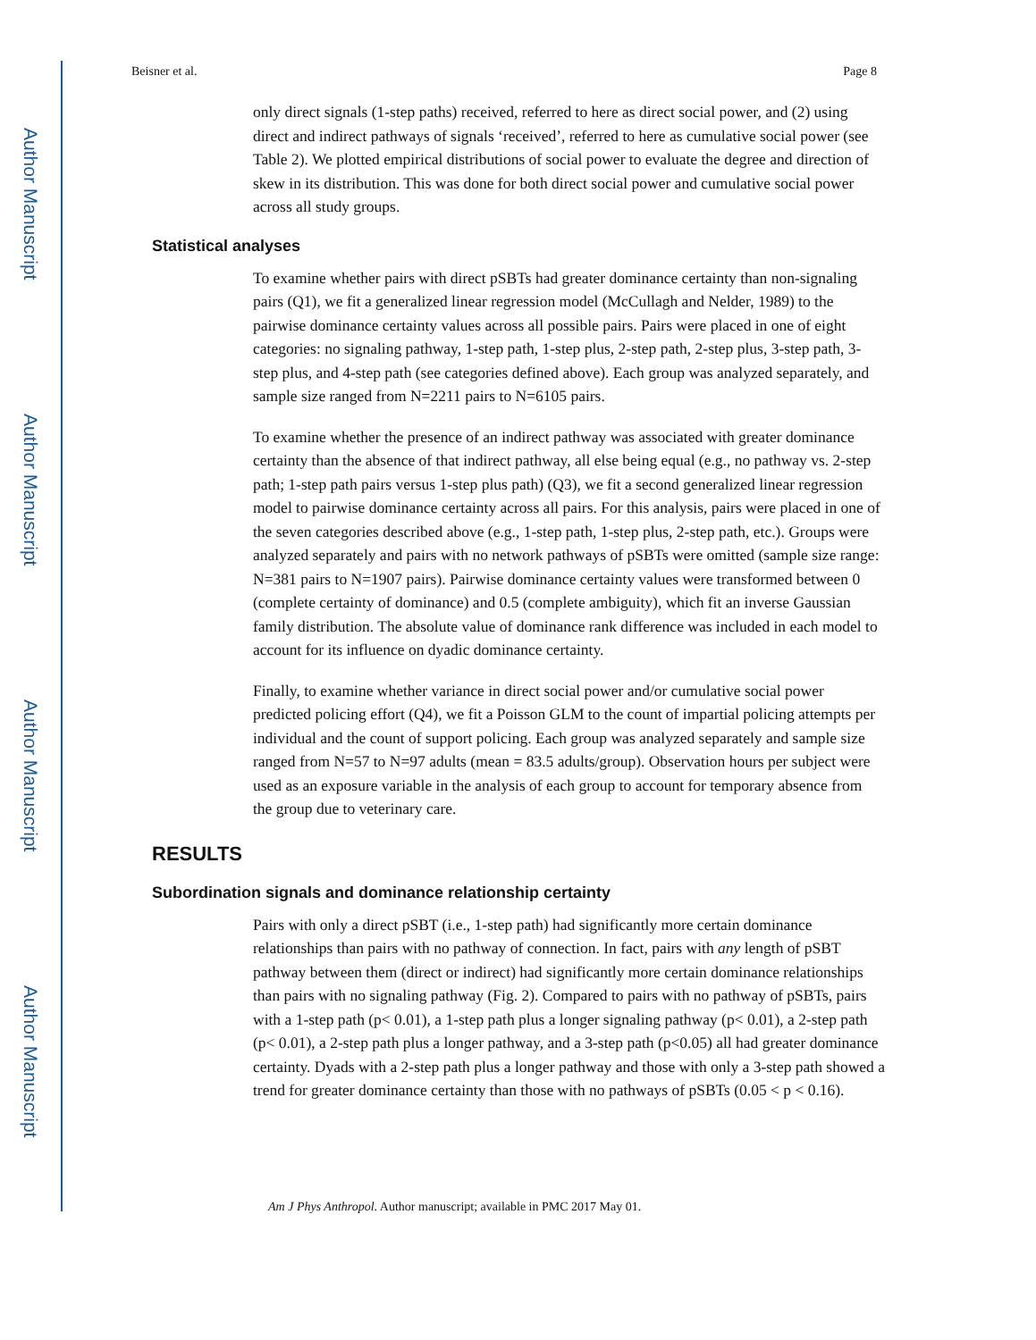Author Manuscript
Author Manuscript
Author Manuscript
Author Manuscript
Beisner et al. Page 8
only direct signals (1-step paths) received, referred to here as direct social power, and (2) using direct and indirect pathways of signals ‘received’, referred to here as cumulative social power (see Table 2). We plotted empirical distributions of social power to evaluate the degree and direction of skew in its distribution. This was done for both direct social power and cumulative social power across all study groups.
Statistical analyses
To examine whether pairs with direct pSBTs had greater dominance certainty than non-signaling pairs (Q1), we fit a generalized linear regression model (McCullagh and Nelder, 1989) to the pairwise dominance certainty values across all possible pairs. Pairs were placed in one of eight categories: no signaling pathway, 1-step path, 1-step plus, 2-step path, 2-step plus, 3-step path, 3-step plus, and 4-step path (see categories defined above). Each group was analyzed separately, and sample size ranged from N=2211 pairs to N=6105 pairs.
To examine whether the presence of an indirect pathway was associated with greater dominance certainty than the absence of that indirect pathway, all else being equal (e.g., no pathway vs. 2-step path; 1-step path pairs versus 1-step plus path) (Q3), we fit a second generalized linear regression model to pairwise dominance certainty across all pairs. For this analysis, pairs were placed in one of the seven categories described above (e.g., 1-step path, 1-step plus, 2-step path, etc.). Groups were analyzed separately and pairs with no network pathways of pSBTs were omitted (sample size range: N=381 pairs to N=1907 pairs). Pairwise dominance certainty values were transformed between 0 (complete certainty of dominance) and 0.5 (complete ambiguity), which fit an inverse Gaussian family distribution. The absolute value of dominance rank difference was included in each model to account for its influence on dyadic dominance certainty.
Finally, to examine whether variance in direct social power and/or cumulative social power predicted policing effort (Q4), we fit a Poisson GLM to the count of impartial policing attempts per individual and the count of support policing. Each group was analyzed separately and sample size ranged from N=57 to N=97 adults (mean = 83.5 adults/group). Observation hours per subject were used as an exposure variable in the analysis of each group to account for temporary absence from the group due to veterinary care.
RESULTS
Subordination signals and dominance relationship certainty
Pairs with only a direct pSBT (i.e., 1-step path) had significantly more certain dominance relationships than pairs with no pathway of connection. In fact, pairs with any length of pSBT pathway between them (direct or indirect) had significantly more certain dominance relationships than pairs with no signaling pathway (Fig. 2). Compared to pairs with no pathway of pSBTs, pairs with a 1-step path (p< 0.01), a 1-step path plus a longer signaling pathway (p< 0.01), a 2-step path (p< 0.01), a 2-step path plus a longer pathway, and a 3-step path (p<0.05) all had greater dominance certainty. Dyads with a 2-step path plus a longer pathway and those with only a 3-step path showed a trend for greater dominance certainty than those with no pathways of pSBTs (0.05 < p < 0.16).
Am J Phys Anthropol. Author manuscript; available in PMC 2017 May 01.